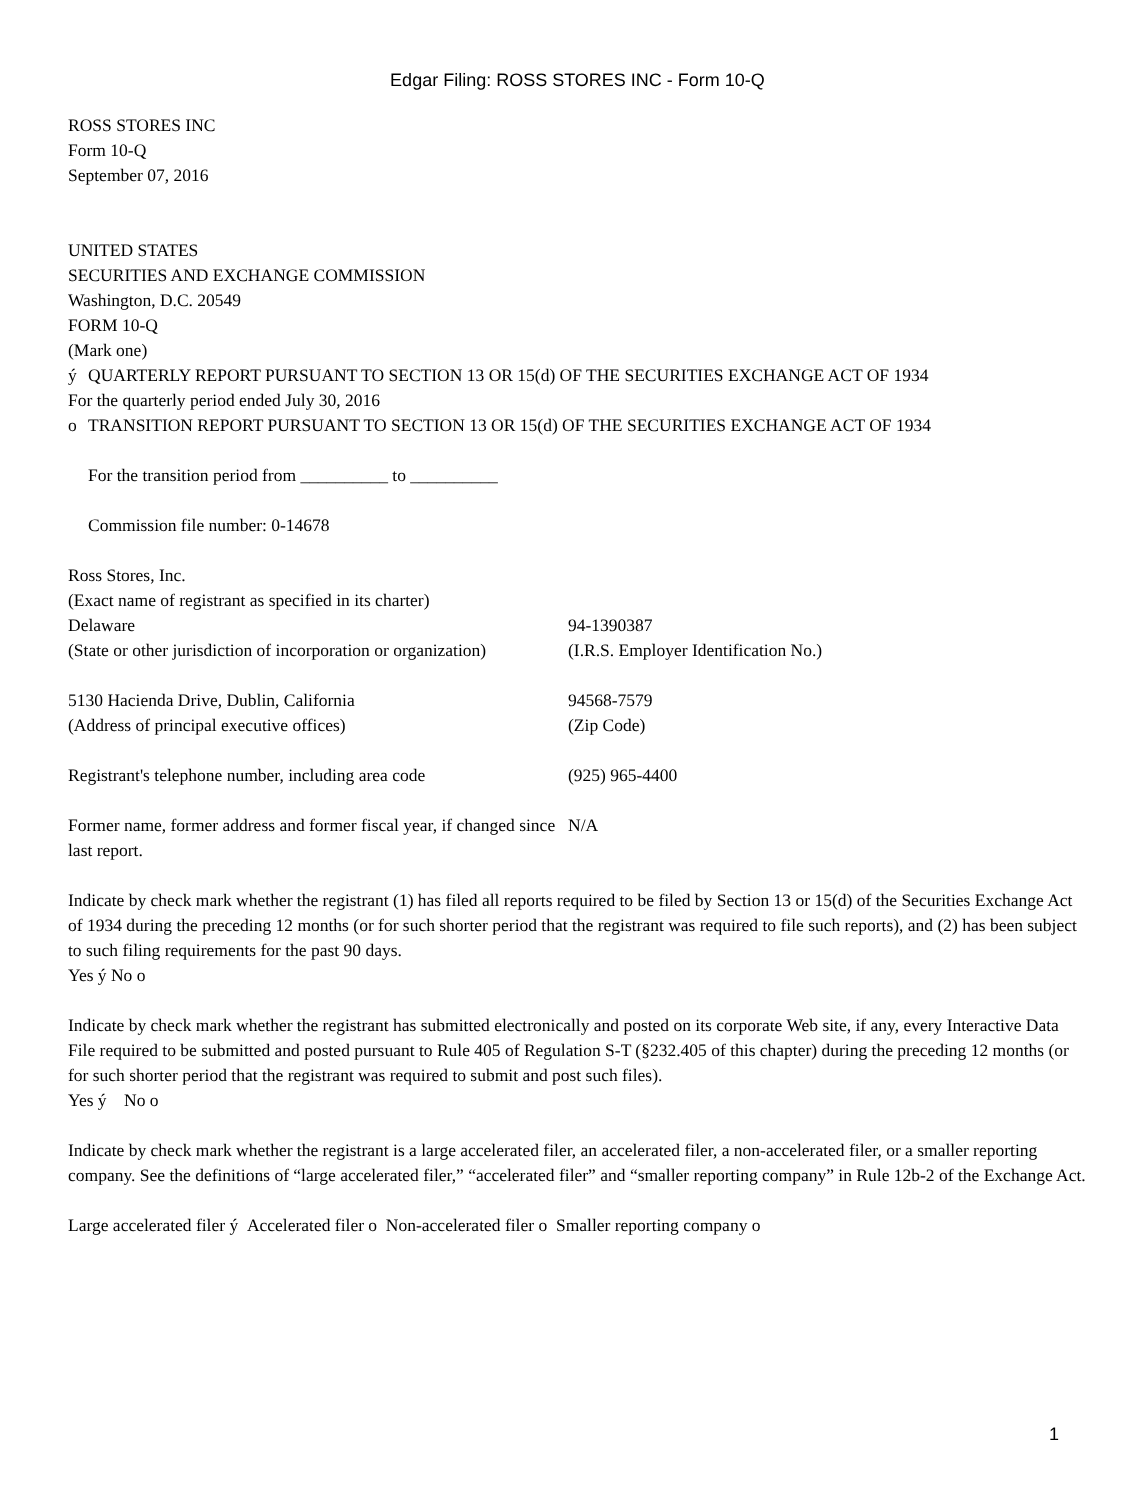Edgar Filing: ROSS STORES INC - Form 10-Q
ROSS STORES INC
Form 10-Q
September 07, 2016
UNITED STATES
SECURITIES AND EXCHANGE COMMISSION
Washington, D.C. 20549
FORM 10-Q
(Mark one)
| ý | QUARTERLY REPORT PURSUANT TO SECTION 13 OR 15(d) OF THE SECURITIES EXCHANGE ACT OF 1934 |
For the quarterly period ended July 30, 2016
| o | TRANSITION REPORT PURSUANT TO SECTION 13 OR 15(d) OF THE SECURITIES EXCHANGE ACT OF 1934 |
For the transition period from __________ to __________
Commission file number: 0-14678
| Ross Stores, Inc. | |
| (Exact name of registrant as specified in its charter) | |
| Delaware | 94-1390387 |
| (State or other jurisdiction of incorporation or organization) | (I.R.S. Employer Identification No.) |
| 5130 Hacienda Drive, Dublin, California | 94568-7579 |
| (Address of principal executive offices) | (Zip Code) |
| Registrant's telephone number, including area code | (925) 965-4400 |
| Former name, former address and former fiscal year, if changed since last report. | N/A |
Indicate by check mark whether the registrant (1) has filed all reports required to be filed by Section 13 or 15(d) of the Securities Exchange Act of 1934 during the preceding 12 months (or for such shorter period that the registrant was required to file such reports), and (2) has been subject to such filing requirements for the past 90 days.
Yes ý No o
Indicate by check mark whether the registrant has submitted electronically and posted on its corporate Web site, if any, every Interactive Data File required to be submitted and posted pursuant to Rule 405 of Regulation S-T (§232.405 of this chapter) during the preceding 12 months (or for such shorter period that the registrant was required to submit and post such files).
Yes ý No o
Indicate by check mark whether the registrant is a large accelerated filer, an accelerated filer, a non-accelerated filer, or a smaller reporting company. See the definitions of “large accelerated filer,” “accelerated filer” and “smaller reporting company” in Rule 12b-2 of the Exchange Act.
Large accelerated filer ý Accelerated filer o Non-accelerated filer o Smaller reporting company o
1